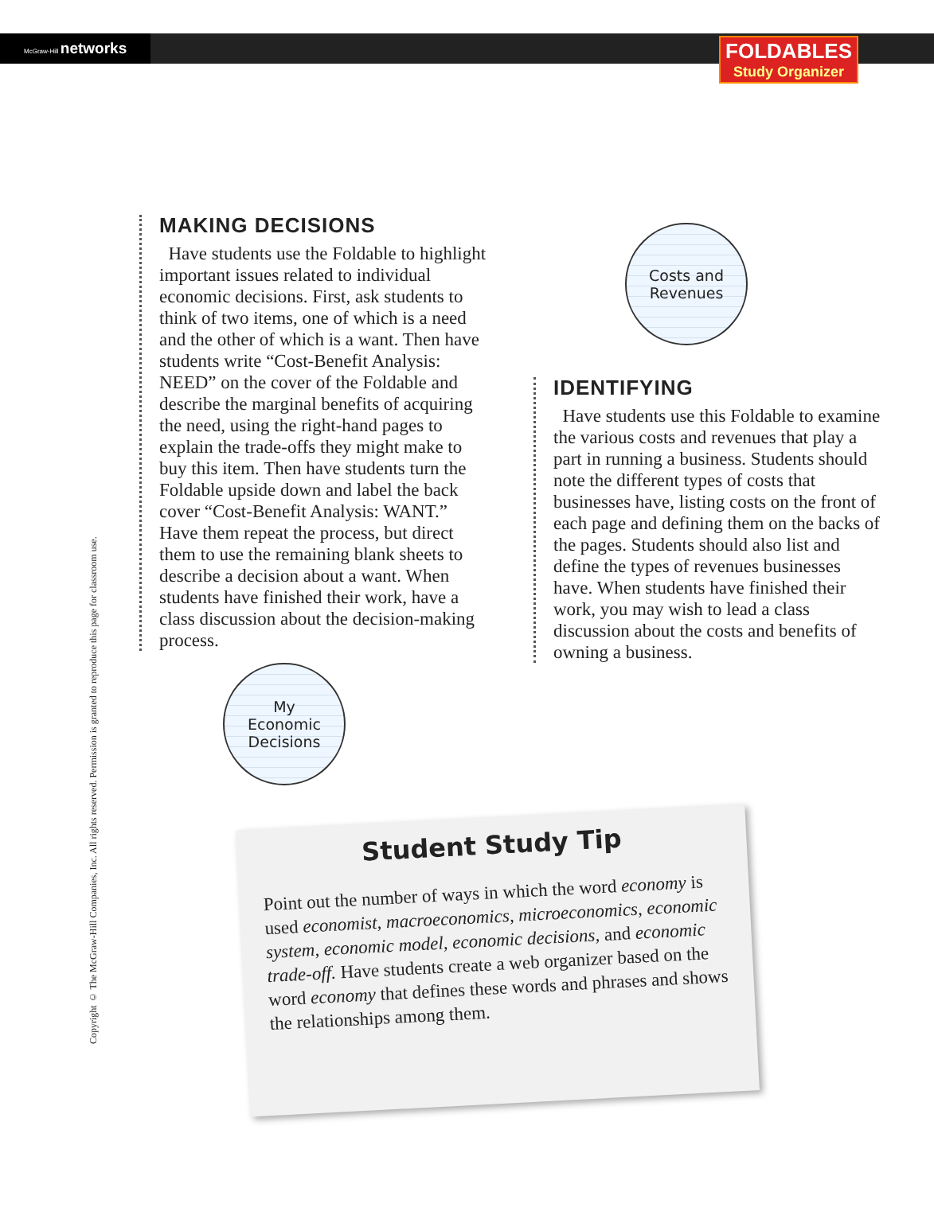McGraw-Hill networks
FOLDABLES
Study Organizer
Copyright © The McGraw-Hill Companies, Inc. All rights reserved. Permission is granted to reproduce this page for classroom use.
MAKING DECISIONS
Have students use the Foldable to highlight important issues related to individual economic decisions. First, ask students to think of two items, one of which is a need and the other of which is a want. Then have students write “Cost-Benefit Analysis: NEED” on the cover of the Foldable and describe the marginal benefits of acquiring the need, using the right-hand pages to explain the trade-offs they might make to buy this item. Then have students turn the Foldable upside down and label the back cover “Cost-Benefit Analysis: WANT.” Have them repeat the process, but direct them to use the remaining blank sheets to describe a decision about a want. When students have finished their work, have a class discussion about the decision-making process.
My
Economic
Decisions
Costs and
Revenues
IDENTIFYING
Have students use this Foldable to examine the various costs and revenues that play a part in running a business. Students should note the different types of costs that businesses have, listing costs on the front of each page and defining them on the backs of the pages. Students should also list and define the types of revenues businesses have. When students have finished their work, you may wish to lead a class discussion about the costs and benefits of owning a business.
Student Study Tip
Point out the number of ways in which the word economy is used economist, macroeconomics, microeconomics, economic system, economic model, economic decisions, and economic trade-off. Have students create a web organizer based on the word economy that defines these words and phrases and shows the relationships among them.